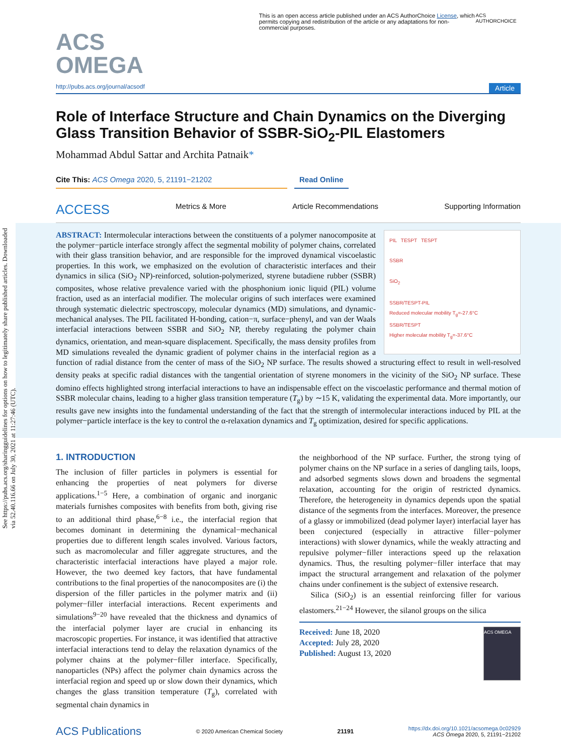See https://pubs.acs.org/sharingguidelines for options on how to legitimately share published articles. Downloaded via 52.40.116.66 on July 30, 2021 at 11:27:46 (UTC).
ACS
OMEGA
This is an open access article published under an ACS AuthorChoice License, which permits copying and redistribution of the article or any adaptations for non-commercial purposes.
ACS AUTHORCHOICE
http://pubs.acs.org/journal/acsodf Article
Role of Interface Structure and Chain Dynamics on the Diverging Glass Transition Behavior of SSBR-SiO<sub>2</sub>-PIL Elastomers
Mohammad Abdul Sattar and Archita Patnaik*
Cite This: ACS Omega 2020, 5, 21191−21202 Read Online
ACCESS Metrics & More Article Recommendations Supporting Information
PIL TESPT TESPT
SSBR
SiO<sub>2</sub>
SSBR/TESPT-PIL
Reduced molecular mobility T<sub>g</sub>=-27.6°C
SSBR/TESPT
Higher molecular mobility T<sub>g</sub>=-37.6°C
ABSTRACT: Intermolecular interactions between the constituents of a polymer nanocomposite at the polymer−particle interface strongly affect the segmental mobility of polymer chains, correlated with their glass transition behavior, and are responsible for the improved dynamical viscoelastic properties. In this work, we emphasized on the evolution of characteristic interfaces and their dynamics in silica (SiO<sub>2</sub> NP)-reinforced, solution-polymerized, styrene butadiene rubber (SSBR) composites, whose relative prevalence varied with the phosphonium ionic liquid (PIL) volume fraction, used as an interfacial modifier. The molecular origins of such interfaces were examined through systematic dielectric spectroscopy, molecular dynamics (MD) simulations, and dynamic-mechanical analyses. The PIL facilitated H-bonding, cation−π, surface−phenyl, and van der Waals interfacial interactions between SSBR and SiO<sub>2</sub> NP, thereby regulating the polymer chain dynamics, orientation, and mean-square displacement. Specifically, the mass density profiles from MD simulations revealed the dynamic gradient of polymer chains in the interfacial region as a function of radial distance from the center of mass of the SiO<sub>2</sub> NP surface. The results showed a structuring effect to result in well-resolved density peaks at specific radial distances with the tangential orientation of styrene monomers in the vicinity of the SiO<sub>2</sub> NP surface. These domino effects highlighted strong interfacial interactions to have an indispensable effect on the viscoelastic performance and thermal motion of SSBR molecular chains, leading to a higher glass transition temperature (T<sub>g</sub>) by ∼15 K, validating the experimental data. More importantly, our results gave new insights into the fundamental understanding of the fact that the strength of intermolecular interactions induced by PIL at the polymer−particle interface is the key to control the α-relaxation dynamics and T<sub>g</sub> optimization, desired for specific applications.
1. INTRODUCTION
The inclusion of filler particles in polymers is essential for enhancing the properties of neat polymers for diverse applications.<sup>1−5</sup> Here, a combination of organic and inorganic materials furnishes composites with benefits from both, giving rise to an additional third phase,<sup>6−8</sup> i.e., the interfacial region that becomes dominant in determining the dynamical−mechanical properties due to different length scales involved. Various factors, such as macromolecular and filler aggregate structures, and the characteristic interfacial interactions have played a major role. However, the two deemed key factors, that have fundamental contributions to the final properties of the nanocomposites are (i) the dispersion of the filler particles in the polymer matrix and (ii) polymer−filler interfacial interactions. Recent experiments and simulations<sup>9−20</sup> have revealed that the thickness and dynamics of the interfacial polymer layer are crucial in enhancing its macroscopic properties. For instance, it was identified that attractive interfacial interactions tend to delay the relaxation dynamics of the polymer chains at the polymer−filler interface. Specifically, nanoparticles (NPs) affect the polymer chain dynamics across the interfacial region and speed up or slow down their dynamics, which changes the glass transition temperature (T<sub>g</sub>), correlated with segmental chain dynamics in
the neighborhood of the NP surface. Further, the strong tying of polymer chains on the NP surface in a series of dangling tails, loops, and adsorbed segments slows down and broadens the segmental relaxation, accounting for the origin of restricted dynamics. Therefore, the heterogeneity in dynamics depends upon the spatial distance of the segments from the interfaces. Moreover, the presence of a glassy or immobilized (dead polymer layer) interfacial layer has been conjectured (especially in attractive filler−polymer interactions) with slower dynamics, while the weakly attracting and repulsive polymer−filler interactions speed up the relaxation dynamics. Thus, the resulting polymer−filler interface that may impact the structural arrangement and relaxation of the polymer chains under confinement is the subject of extensive research.
Silica (SiO<sub>2</sub>) is an essential reinforcing filler for various elastomers.<sup>21−24</sup> However, the silanol groups on the silica
Received: June 18, 2020
Accepted: July 28, 2020
Published: August 13, 2020
ACS OMEGA
ACS Publications © 2020 American Chemical Society 21191 https://dx.doi.org/10.1021/acsomega.0c02929
ACS Omega 2020, 5, 21191−21202